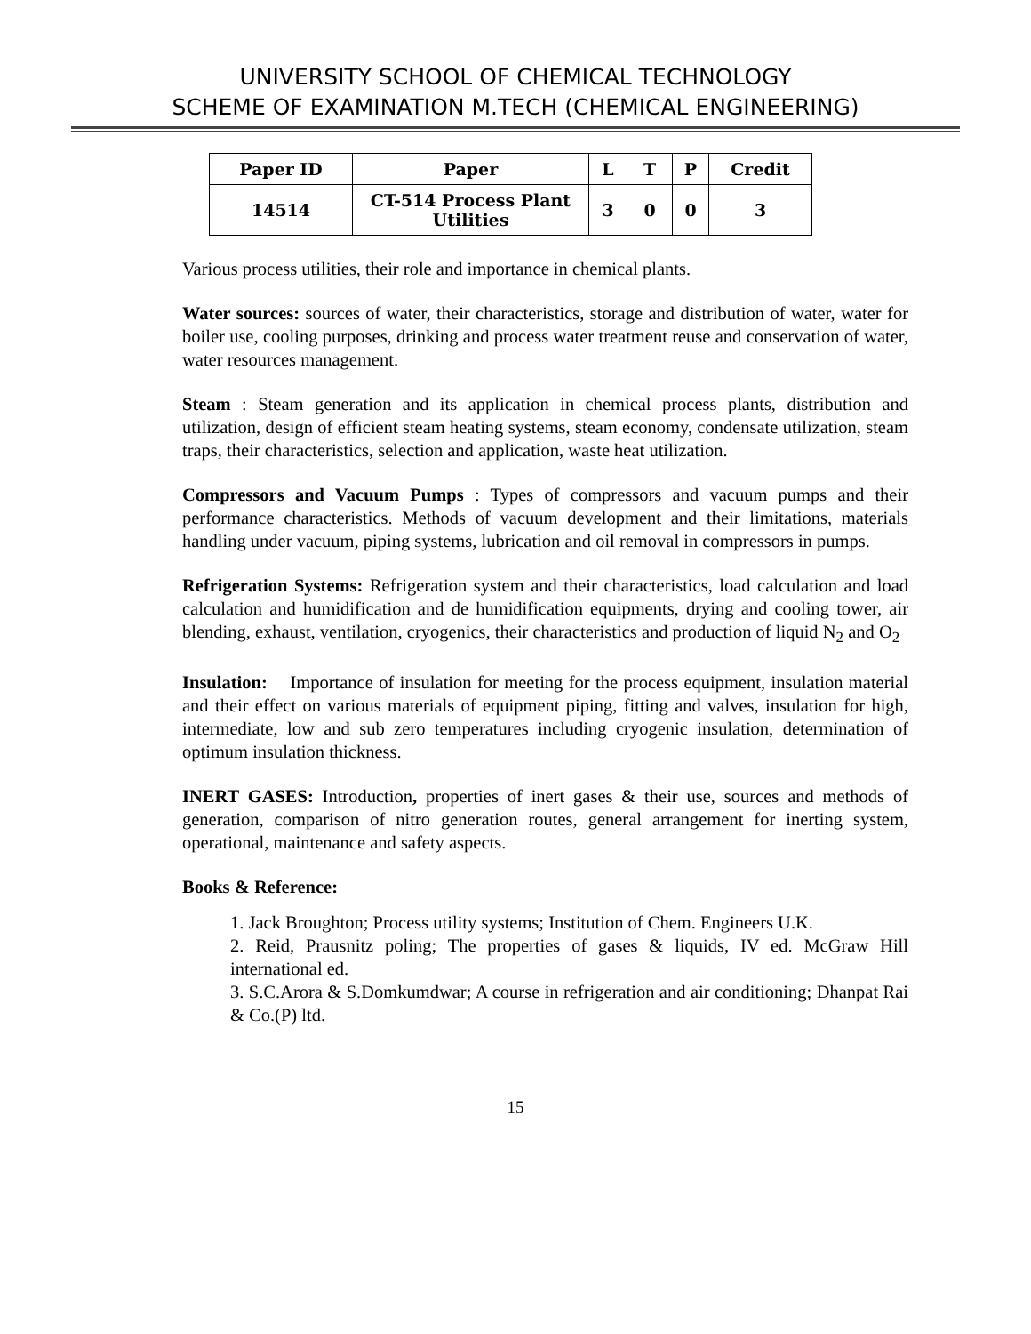UNIVERSITY SCHOOL OF CHEMICAL TECHNOLOGY
SCHEME OF EXAMINATION M.TECH (CHEMICAL ENGINEERING)
| Paper ID | Paper | L | T | P | Credit |
| --- | --- | --- | --- | --- | --- |
| 14514 | CT-514 Process Plant Utilities | 3 | 0 | 0 | 3 |
Various process utilities, their role and importance in chemical plants.
Water sources: sources of water, their characteristics, storage and distribution of water, water for boiler use, cooling purposes, drinking and process water treatment reuse and conservation of water, water resources management.
Steam : Steam generation and its application in chemical process plants, distribution and utilization, design of efficient steam heating systems, steam economy, condensate utilization, steam traps, their characteristics, selection and application, waste heat utilization.
Compressors and Vacuum Pumps : Types of compressors and vacuum pumps and their performance characteristics. Methods of vacuum development and their limitations, materials handling under vacuum, piping systems, lubrication and oil removal in compressors in pumps.
Refrigeration Systems: Refrigeration system and their characteristics, load calculation and load calculation and humidification and de humidification equipments, drying and cooling tower, air blending, exhaust, ventilation, cryogenics, their characteristics and production of liquid N<sub>2</sub> and O<sub>2</sub>
Insulation: Importance of insulation for meeting for the process equipment, insulation material and their effect on various materials of equipment piping, fitting and valves, insulation for high, intermediate, low and sub zero temperatures including cryogenic insulation, determination of optimum insulation thickness.
INERT GASES: Introduction, properties of inert gases & their use, sources and methods of generation, comparison of nitro generation routes, general arrangement for inerting system, operational, maintenance and safety aspects.
Books & Reference:
1. Jack Broughton; Process utility systems; Institution of Chem. Engineers U.K.
2. Reid, Prausnitz poling; The properties of gases & liquids, IV ed. McGraw Hill international ed.
3. S.C.Arora & S.Domkumdwar; A course in refrigeration and air conditioning; Dhanpat Rai & Co.(P) ltd.
15